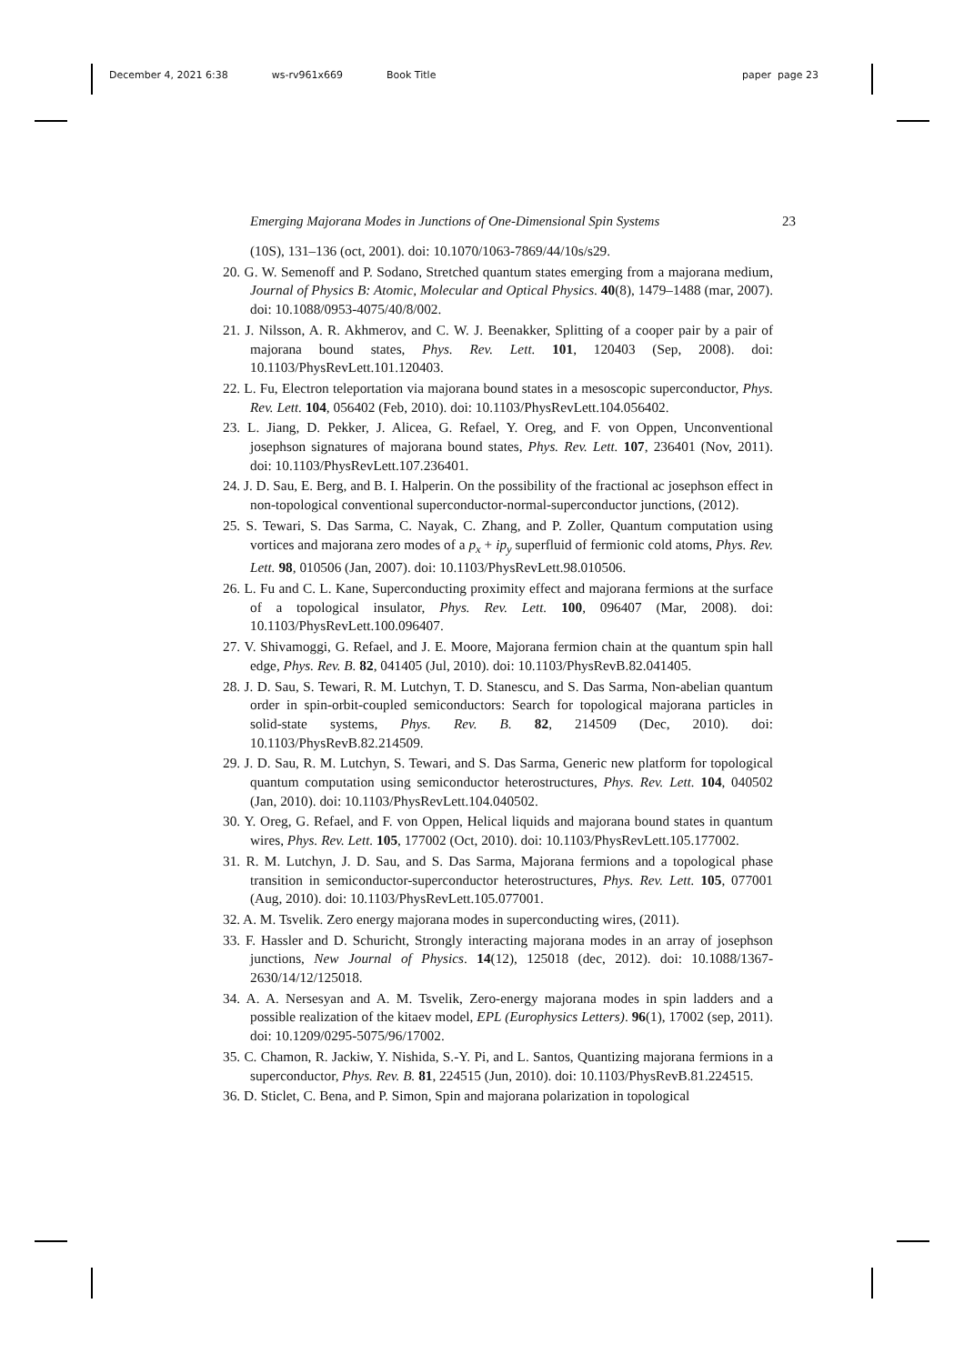December 4, 2021 6:38 ws-rv961x669 Book Title paper page 23
Emerging Majorana Modes in Junctions of One-Dimensional Spin Systems 23
(10S), 131–136 (oct, 2001). doi: 10.1070/1063-7869/44/10s/s29.
20. G. W. Semenoff and P. Sodano, Stretched quantum states emerging from a majorana medium, Journal of Physics B: Atomic, Molecular and Optical Physics. 40(8), 1479–1488 (mar, 2007). doi: 10.1088/0953-4075/40/8/002.
21. J. Nilsson, A. R. Akhmerov, and C. W. J. Beenakker, Splitting of a cooper pair by a pair of majorana bound states, Phys. Rev. Lett. 101, 120403 (Sep, 2008). doi: 10.1103/PhysRevLett.101.120403.
22. L. Fu, Electron teleportation via majorana bound states in a mesoscopic superconductor, Phys. Rev. Lett. 104, 056402 (Feb, 2010). doi: 10.1103/PhysRevLett.104.056402.
23. L. Jiang, D. Pekker, J. Alicea, G. Refael, Y. Oreg, and F. von Oppen, Unconventional josephson signatures of majorana bound states, Phys. Rev. Lett. 107, 236401 (Nov, 2011). doi: 10.1103/PhysRevLett.107.236401.
24. J. D. Sau, E. Berg, and B. I. Halperin. On the possibility of the fractional ac josephson effect in non-topological conventional superconductor-normal-superconductor junctions, (2012).
25. S. Tewari, S. Das Sarma, C. Nayak, C. Zhang, and P. Zoller, Quantum computation using vortices and majorana zero modes of a p<sub>x</sub> + ip<sub>y</sub> superfluid of fermionic cold atoms, Phys. Rev. Lett. 98, 010506 (Jan, 2007). doi: 10.1103/PhysRevLett.98.010506.
26. L. Fu and C. L. Kane, Superconducting proximity effect and majorana fermions at the surface of a topological insulator, Phys. Rev. Lett. 100, 096407 (Mar, 2008). doi: 10.1103/PhysRevLett.100.096407.
27. V. Shivamoggi, G. Refael, and J. E. Moore, Majorana fermion chain at the quantum spin hall edge, Phys. Rev. B. 82, 041405 (Jul, 2010). doi: 10.1103/PhysRevB.82.041405.
28. J. D. Sau, S. Tewari, R. M. Lutchyn, T. D. Stanescu, and S. Das Sarma, Non-abelian quantum order in spin-orbit-coupled semiconductors: Search for topological majorana particles in solid-state systems, Phys. Rev. B. 82, 214509 (Dec, 2010). doi: 10.1103/PhysRevB.82.214509.
29. J. D. Sau, R. M. Lutchyn, S. Tewari, and S. Das Sarma, Generic new platform for topological quantum computation using semiconductor heterostructures, Phys. Rev. Lett. 104, 040502 (Jan, 2010). doi: 10.1103/PhysRevLett.104.040502.
30. Y. Oreg, G. Refael, and F. von Oppen, Helical liquids and majorana bound states in quantum wires, Phys. Rev. Lett. 105, 177002 (Oct, 2010). doi: 10.1103/PhysRevLett.105.177002.
31. R. M. Lutchyn, J. D. Sau, and S. Das Sarma, Majorana fermions and a topological phase transition in semiconductor-superconductor heterostructures, Phys. Rev. Lett. 105, 077001 (Aug, 2010). doi: 10.1103/PhysRevLett.105.077001.
32. A. M. Tsvelik. Zero energy majorana modes in superconducting wires, (2011).
33. F. Hassler and D. Schuricht, Strongly interacting majorana modes in an array of josephson junctions, New Journal of Physics. 14(12), 125018 (dec, 2012). doi: 10.1088/1367-2630/14/12/125018.
34. A. A. Nersesyan and A. M. Tsvelik, Zero-energy majorana modes in spin ladders and a possible realization of the kitaev model, EPL (Europhysics Letters). 96(1), 17002 (sep, 2011). doi: 10.1209/0295-5075/96/17002.
35. C. Chamon, R. Jackiw, Y. Nishida, S.-Y. Pi, and L. Santos, Quantizing majorana fermions in a superconductor, Phys. Rev. B. 81, 224515 (Jun, 2010). doi: 10.1103/PhysRevB.81.224515.
36. D. Sticlet, C. Bena, and P. Simon, Spin and majorana polarization in topological